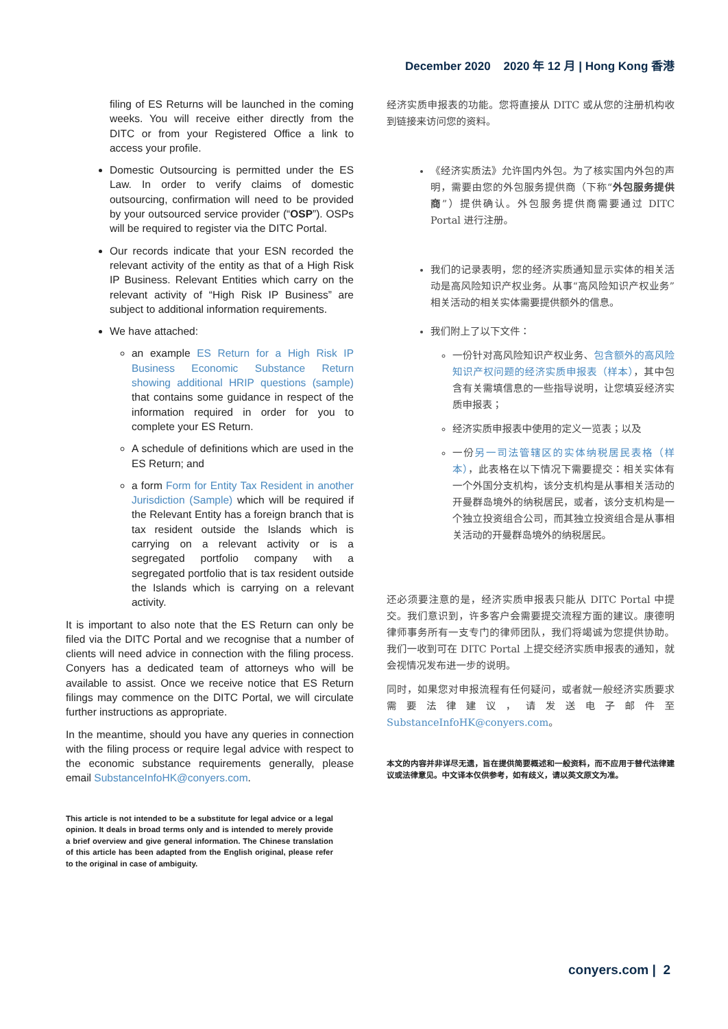December 2020 2020 年 12 月 | Hong Kong 香港
filing of ES Returns will be launched in the coming weeks. You will receive either directly from the DITC or from your Registered Office a link to access your profile.
Domestic Outsourcing is permitted under the ES Law. In order to verify claims of domestic outsourcing, confirmation will need to be provided by your outsourced service provider (“OSP”). OSPs will be required to register via the DITC Portal.
Our records indicate that your ESN recorded the relevant activity of the entity as that of a High Risk IP Business. Relevant Entities which carry on the relevant activity of “High Risk IP Business” are subject to additional information requirements.
We have attached:
an example ES Return for a High Risk IP Business Economic Substance Return showing additional HRIP questions (sample) that contains some guidance in respect of the information required in order for you to complete your ES Return.
A schedule of definitions which are used in the ES Return; and
a form Form for Entity Tax Resident in another Jurisdiction (Sample) which will be required if the Relevant Entity has a foreign branch that is tax resident outside the Islands which is carrying on a relevant activity or is a segregated portfolio company with a segregated portfolio that is tax resident outside the Islands which is carrying on a relevant activity.
It is important to also note that the ES Return can only be filed via the DITC Portal and we recognise that a number of clients will need advice in connection with the filing process. Conyers has a dedicated team of attorneys who will be available to assist. Once we receive notice that ES Return filings may commence on the DITC Portal, we will circulate further instructions as appropriate.
In the meantime, should you have any queries in connection with the filing process or require legal advice with respect to the economic substance requirements generally, please email SubstanceInfoHK@conyers.com.
This article is not intended to be a substitute for legal advice or a legal opinion. It deals in broad terms only and is intended to merely provide a brief overview and give general information. The Chinese translation of this article has been adapted from the English original, please refer to the original in case of ambiguity.
经济实质申报表的功能。您将直接从 DITC 或从您的注册机构收到链接来访问您的资料。
《经济实质法》允许国内外包。为了核实国内外包的声明，需要由您的外包服务提供商（下称“外包服务提供商”）提供确认。外包服务提供商需要通过 DITC Portal 进行注册。
我们的记录表明，您的经济实质通知显示实体的相关活动是高风险知识产权业务。从事“高风险知识产权业务”相关活动的相关实体需要提供额外的信息。
我们附上了以下文件：
一份针对高风险知识产权业务、包含额外的高风险知识产权问题的经济实质申报表（样本），其中包含有关需填信息的一些指导说明，让您填妥经济实质申报表；
经济实质申报表中使用的定义一览表；以及
一份另一司法管辖区的实体纳税居民表格（样本），此表格在以下情况下需要提交：相关实体有一个外国分支机构，该分支机构是从事相关活动的开曼群岛境外的纳税居民，或者，该分支机构是一个独立投资组合公司，而其独立投资组合是从事相关活动的开曼群岛境外的纳税居民。
还必须要注意的是，经济实质申报表只能从 DITC Portal 中提交。我们意识到，许多客户会需要提交流程方面的建议。康德明律师事务所有一支专门的律师团队，我们将竭诚为您提供协助。我们一收到可在 DITC Portal 上提交经济实质申报表的通知，就会视情况发布进一步的说明。
同时，如果您对申报流程有任何疑问，或者就一般经济实质要求需要法律建议，请发送电子邮件至 SubstanceInfoHK@conyers.com。
本文的内容并非详尽无遗，旨在提供简要概述和一般资料，而不应用于替代法律建议或法律意见。中文译本仅供参考，如有歧义，请以英文原文为准。
conyers.com | 2